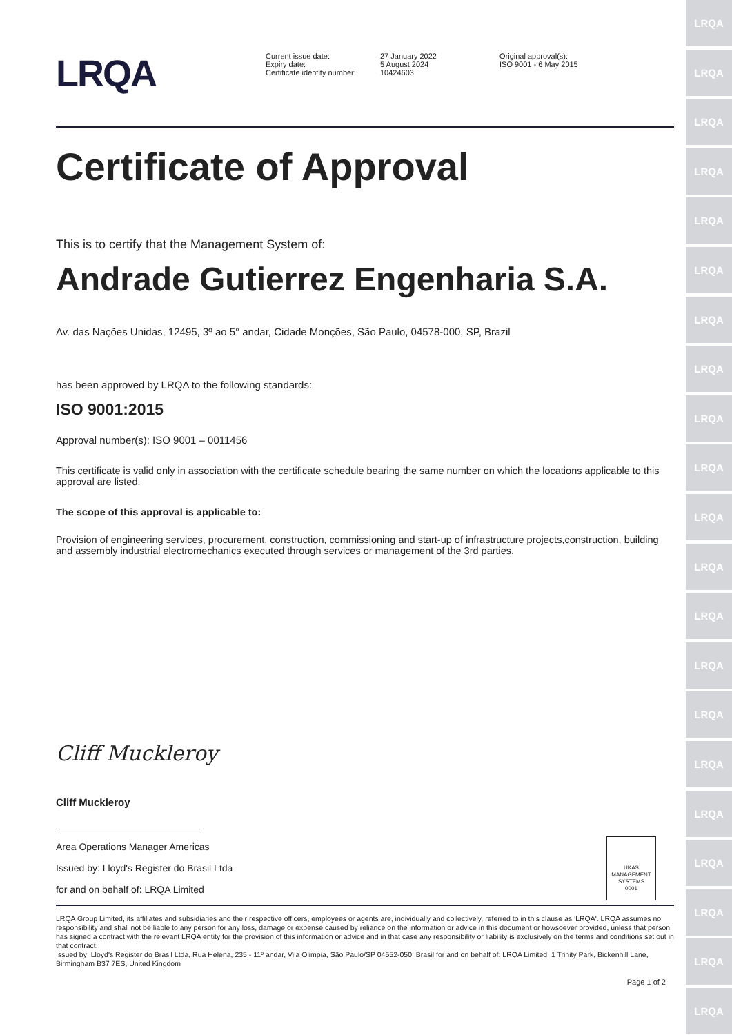LRQA
LRQA
LRQA
LRQA
LRQA
LRQA
LRQA
LRQA
LRQA
LRQA
LRQA
LRQA
LRQA
LRQA
LRQA
LRQA
LRQA
LRQA
LRQA
LRQA
LRQA
LRQA
Current issue date:
Expiry date:
Certificate identity number:
27 January 2022
5 August 2024
10424603
Original approval(s):
ISO 9001 - 6 May 2015
Certificate of Approval
This is to certify that the Management System of:
Andrade Gutierrez Engenharia S.A.
Av. das Nações Unidas, 12495, 3º ao 5° andar, Cidade Monções, São Paulo, 04578-000, SP, Brazil
has been approved by LRQA to the following standards:
ISO 9001:2015
Approval number(s): ISO 9001 – 0011456
This certificate is valid only in association with the certificate schedule bearing the same number on which the locations applicable to this approval are listed.
The scope of this approval is applicable to:
Provision of engineering services, procurement, construction, commissioning and start-up of infrastructure projects,construction, building and assembly industrial electromechanics executed through services or management of the 3rd parties.
Cliff Muckleroy
Cliff Muckleroy
Area Operations Manager Americas
Issued by: Lloyd's Register do Brasil Ltda
for and on behalf of: LRQA Limited
UKAS
MANAGEMENT SYSTEMS
0001
LRQA Group Limited, its affiliates and subsidiaries and their respective officers, employees or agents are, individually and collectively, referred to in this clause as 'LRQA'. LRQA assumes no responsibility and shall not be liable to any person for any loss, damage or expense caused by reliance on the information or advice in this document or howsoever provided, unless that person has signed a contract with the relevant LRQA entity for the provision of this information or advice and in that case any responsibility or liability is exclusively on the terms and conditions set out in that contract.
Issued by: Lloyd's Register do Brasil Ltda, Rua Helena, 235 - 11º andar, Vila Olimpia, São Paulo/SP 04552-050, Brasil for and on behalf of: LRQA Limited, 1 Trinity Park, Bickenhill Lane, Birmingham B37 7ES, United Kingdom
Page 1 of 2